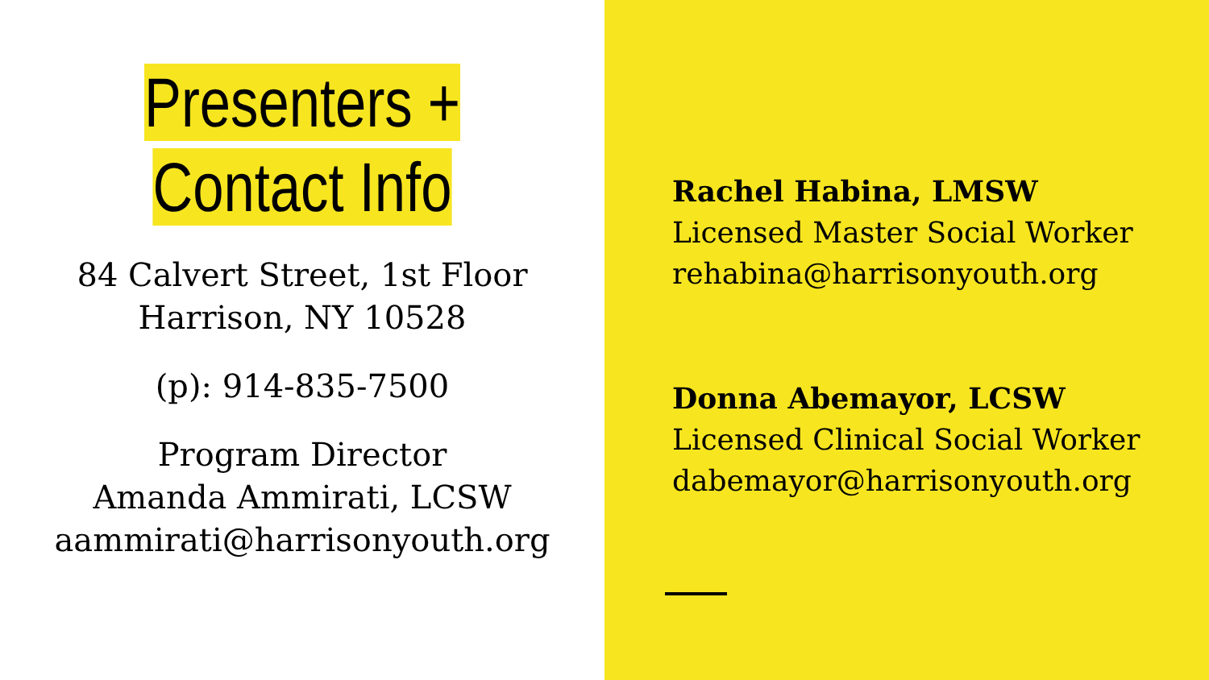Presenters +
Contact Info
84 Calvert Street, 1st Floor
Harrison, NY 10528
(p): 914-835-7500
Program Director
Amanda Ammirati, LCSW
aammirati@harrisonyouth.org
Rachel Habina, LMSW
Licensed Master Social Worker
rehabina@harrisonyouth.org
Donna Abemayor, LCSW
Licensed Clinical Social Worker
dabemayor@harrisonyouth.org